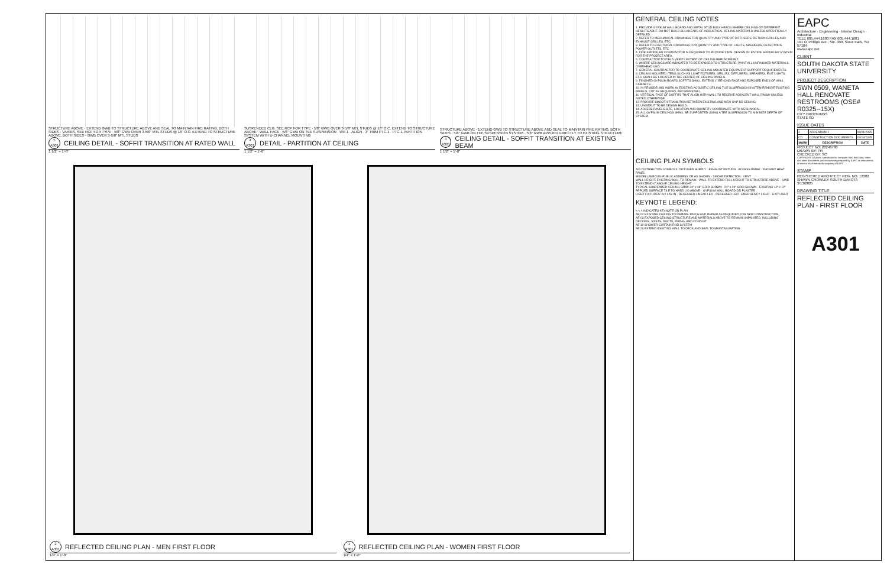STRUCTURE ABOVE · EXTEND GWB TO STRUCTURE ABOVE AND SEAL TO MAINTAIN FIRE RATING, BOTH SIDES · VARIES, SEE RCP FOR TYPE · 5/8" GWB OVER 3-5/8" MTL STUDS @ 16" O.C. EXTEND TO STRUCTURE ABOVE, BOTH SIDES · GWB OVER 3-5/8" MTL STUDS
5
A301 CEILING DETAIL - SOFFIT TRANSITION AT RATED WALL
1 1/2" = 1'-0"
SUSPENDED CLG. SEE RCP FOR TYPE · 5/8" GWB OVER 3-5/8" MTL STUDS @ 16" O.C. EXTEND TO STRUCTURE ABOVE · WALL FACE · 5/8" GWB ON TEE SUSPENSION · WP-1 · ALIGN · 3" TRIM PTC-1 · PTC-1 PARTITION SYSTEM WITH U-CHANNEL MOUNTING
4
A301 DETAIL - PARTITION AT CEILING
1 1/2" = 1'-0"
STRUCTURE ABOVE · EXTEND GWB TO STRUCTURE ABOVE AND SEAL TO MAINTAIN FIRE RATING, BOTH SIDES · 5/8" GWB ON TEE SUSPENSION SYSTEM · 5/8" GWB APPLIED DIRECTLY TO EXISTING STRUCTURE
3
A301 CEILING DETAIL - SOFFIT TRANSITION AT EXISTING BEAM
1 1/2" = 1'-0"
GENERAL CEILING NOTES
1. PROVIDE GYPSUM WALL BOARD AND METAL STUD BULK HEADS WHERE CEILINGS OF DIFFERENT HEIGHTS ABUT. DO NOT BUILD BULKHEADS OF ACOUSTICAL CEILING MATERIALS UNLESS SPECIFICALLY DETAILED.
2. REFER TO MECHANICAL DRAWINGS FOR QUANTITY AND TYPE OF DIFFUSERS, RETURN GRILLES AND EXHAUST GRILLES, ETC.
3. REFER TO ELECTRICAL DRAWINGS FOR QUANTITY AND TYPE OF LIGHTS, SPEAKERS, DETECTORS, POWER OUTLETS, ETC.
4. FIRE SPRINKLER CONTRACTOR IS REQUIRED TO PROVIDE FINAL DESIGN OF ENTIRE SPRINKLER SYSTEM FOR THE PROJECT AREA.
5. CONTRACTOR TO FIELD VERIFY EXTENT OF CEILING REPLACEMENT.
6. WHERE CEILINGS ARE INDICATED TO BE EXPOSED TO STRUCTURE, PAINT ALL UNFINISHED MATERIALS OVERHEAD UNO.
7. GENERAL CONTRACTOR TO COORDINATE CEILING MOUNTED EQUIPMENT SUPPORT REQUIREMENTS.
8. CEILING MOUNTED ITEMS SUCH AS LIGHT FIXTURES, GRILLES, DIFFUSERS, SPEAKERS, EXIT LIGHTS, ETC. SHALL BE LOCATED IN THE CENTER OF CEILING PANELS.
9. FINISHED GYPSUM BOARD SOFFITS SHALL EXTEND 1" BEYOND FACE AND EXPOSED ENDS OF WALL CABINETS.
10. IN REMODELING WORK IN EXISTING ACOUSTIC CEILING TILE SUSPENSION SYSTEM REMOVE EXISTING PANELS, CUT AS REQUIRED, AND REINSTALL.
11. VERTICAL FACE OF SOFFITS THAT ALIGN WITH WALL TO RECEIVE ADJACENT WALL FINISH UNLESS NOTED OTHERWISE.
12. PROVIDE SMOOTH TRANSITION BETWEEN EXISTING AND NEW GYP BD CEILING.
13. UNISTRUT TO BE DESIGN BUILD.
14. ACCESS PANELS SIZE, LOCATION AND QUANTITY COORDINATE WITH MECHANICAL.
15. ALL GYPSUM CEILINGS SHALL BE SUPPORTED USING A TEE SUSPENSION TO MINIMIZE DEPTH OF SYSTEM.
2
A301 REFLECTED CEILING PLAN - MEN FIRST FLOOR
1/4" = 1'-0"
1
A301 REFLECTED CEILING PLAN - WOMEN FIRST FLOOR
1/4" = 1'-0"
CEILING PLAN SYMBOLS
AIR DISTRIBUTION SYMBOLS: DIFFUSER SUPPLY · EXHAUST RETURN · ACCESS PANEL · RADIANT HEAT PANEL
MISCELLANEOUS: PUBLIC ADDRESS OR AS SHOWN · SMOKE DETECTOR · VENT
WALL HEIGHT: EXISTING WALL TO REMAIN · WALL TO EXTEND FULL HEIGHT TO STRUCTURE ABOVE · GWB TO EXTEND 6" ABOVE CEILING HEIGHT
TYPICAL SUSPENDED CEILING GRID: 24" x 48" GRID SHOWN · 24" x 24" GRID SHOWN · EXISTING 12" x 12" APPLIED SURFACE TILE TO HARD LID ABOVE · GYPSUM WALL BOARD OR PLASTER
LIGHT FIXTURES: 2x2 LAY-IN · RECESSED LINEAR LED · RECESSED LED · EMERGENCY LIGHT · EXIT LIGHT
KEYNOTE LEGEND:
< < < INDICATES KEYNOTE ON PLAN
AE 02 EXISTING CEILING TO REMAIN. PATCH AND REPAIR AS REQUIRED FOR NEW CONSTRUCTION.
AE 03 EXPOSED CEILING STRUCTURE AND MATERIALS ABOVE TO REMAIN UNPAINTED, INCLUDING DECKING, JOISTS, DUCTS, PIPING, AND CONDUIT.
AE 12 SHOWER CURTAIN ROD SYSTEM
AE 26 EXTEND EXISTING WALL TO DECK AND SEAL TO MAINTAIN RATING
EAPC
Architecture · Engineering · Interior Design · Industrial
TELE 605.444.1600 FAX 605.444.1601
101 N. Phillips Ave., Ste. 300, Sioux Falls, SD 57104
www.eapc.net
CLIENT
SOUTH DAKOTA STATE UNIVERSITY
PROJECT DESCRIPTION
SWN 0509, WANETA HALL RENOVATE RESTROOMS (OSE# R0325--15X)
CITY BROOKINGS
STATE SD
ISSUE DATES
| 1 | ADDENDUM 1 | 03/21/2025 |
| CD | CONSTRUCTION DOCUMENTS | 03/13/2025 |
| MARK | DESCRIPTION | DATE |
PROJECT NO: 20246780
DRAWN BY: PR
CHECKED BY: SC
COPYRIGHT: All plans, specifications, computer files, field data, notes and other documents and instruments prepared by EAPC as instruments of service shall remain the property of EAPC.
STAMP
REGISTERED ARCHITECT REG. NO. 12382 SHAWN CROWLEY SOUTH DAKOTA 3/13/2025
DRAWING TITLE
REFLECTED CEILING PLAN - FIRST FLOOR
A301